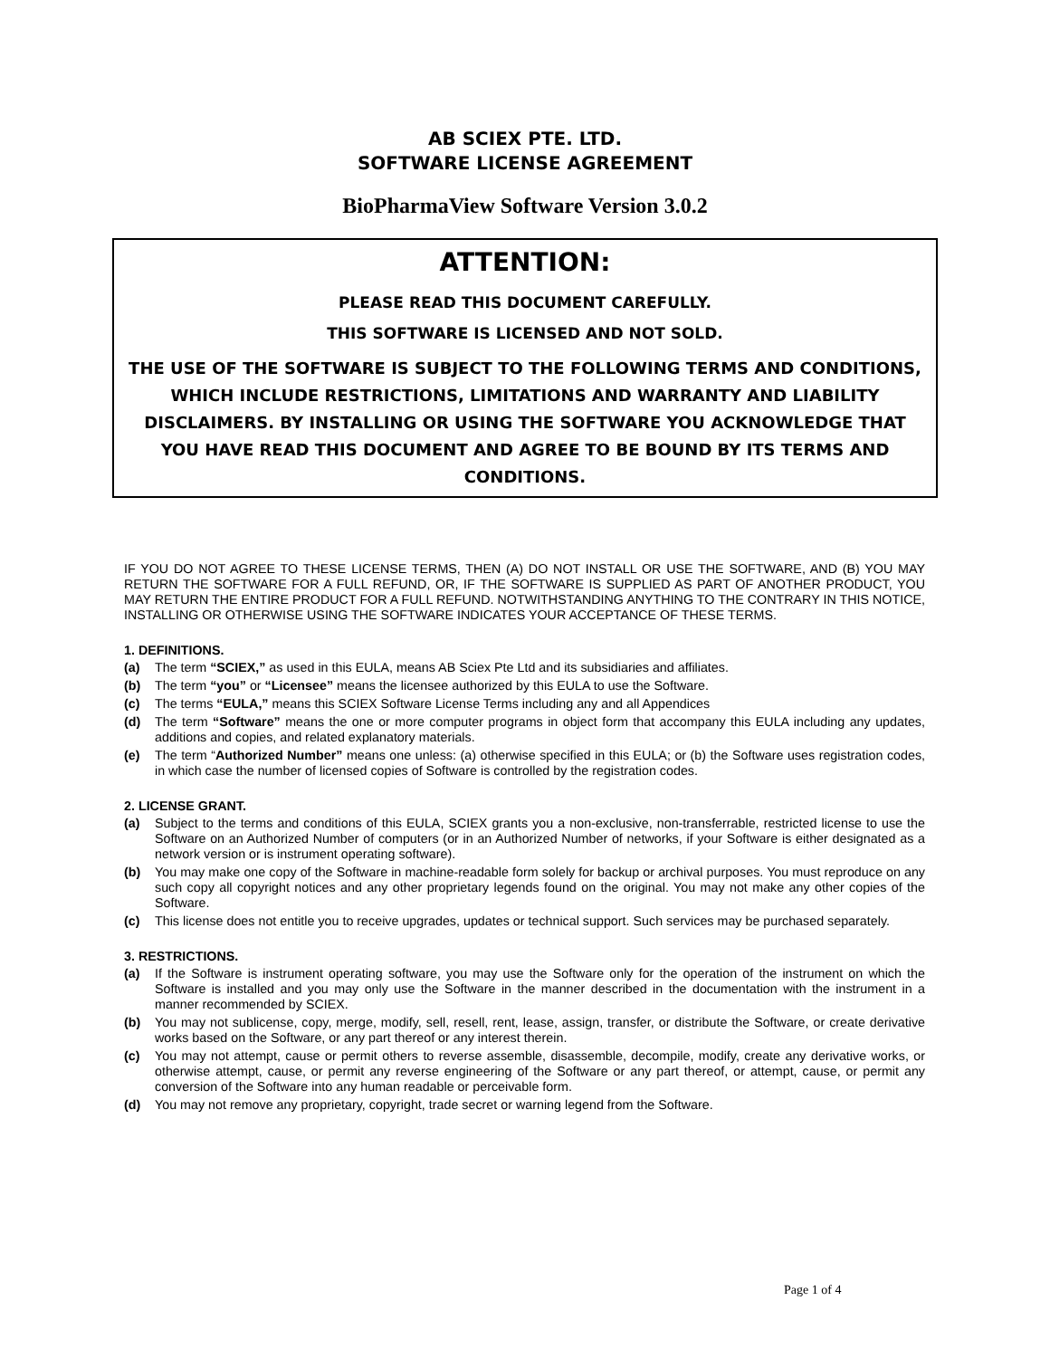AB SCIEX PTE. LTD.
SOFTWARE LICENSE AGREEMENT
BioPharmaView Software Version 3.0.2
ATTENTION:
PLEASE READ THIS DOCUMENT CAREFULLY.
THIS SOFTWARE IS LICENSED AND NOT SOLD.
THE USE OF THE SOFTWARE IS SUBJECT TO THE FOLLOWING TERMS AND CONDITIONS, WHICH INCLUDE RESTRICTIONS, LIMITATIONS AND WARRANTY AND LIABILITY DISCLAIMERS. BY INSTALLING OR USING THE SOFTWARE YOU ACKNOWLEDGE THAT YOU HAVE READ THIS DOCUMENT AND AGREE TO BE BOUND BY ITS TERMS AND CONDITIONS.
IF YOU DO NOT AGREE TO THESE LICENSE TERMS, THEN (A) DO NOT INSTALL OR USE THE SOFTWARE, AND (B) YOU MAY RETURN THE SOFTWARE FOR A FULL REFUND, OR, IF THE SOFTWARE IS SUPPLIED AS PART OF ANOTHER PRODUCT, YOU MAY RETURN THE ENTIRE PRODUCT FOR A FULL REFUND. NOTWITHSTANDING ANYTHING TO THE CONTRARY IN THIS NOTICE, INSTALLING OR OTHERWISE USING THE SOFTWARE INDICATES YOUR ACCEPTANCE OF THESE TERMS.
1. DEFINITIONS.
(a) The term “SCIEX,” as used in this EULA, means AB Sciex Pte Ltd and its subsidiaries and affiliates.
(b) The term “you” or “Licensee” means the licensee authorized by this EULA to use the Software.
(c) The terms “EULA,” means this SCIEX Software License Terms including any and all Appendices
(d) The term “Software” means the one or more computer programs in object form that accompany this EULA including any updates, additions and copies, and related explanatory materials.
(e) The term “Authorized Number” means one unless: (a) otherwise specified in this EULA; or (b) the Software uses registration codes, in which case the number of licensed copies of Software is controlled by the registration codes.
2. LICENSE GRANT.
(a) Subject to the terms and conditions of this EULA, SCIEX grants you a non-exclusive, non-transferrable, restricted license to use the Software on an Authorized Number of computers (or in an Authorized Number of networks, if your Software is either designated as a network version or is instrument operating software).
(b) You may make one copy of the Software in machine-readable form solely for backup or archival purposes. You must reproduce on any such copy all copyright notices and any other proprietary legends found on the original. You may not make any other copies of the Software.
(c) This license does not entitle you to receive upgrades, updates or technical support. Such services may be purchased separately.
3. RESTRICTIONS.
(a) If the Software is instrument operating software, you may use the Software only for the operation of the instrument on which the Software is installed and you may only use the Software in the manner described in the documentation with the instrument in a manner recommended by SCIEX.
(b) You may not sublicense, copy, merge, modify, sell, resell, rent, lease, assign, transfer, or distribute the Software, or create derivative works based on the Software, or any part thereof or any interest therein.
(c) You may not attempt, cause or permit others to reverse assemble, disassemble, decompile, modify, create any derivative works, or otherwise attempt, cause, or permit any reverse engineering of the Software or any part thereof, or attempt, cause, or permit any conversion of the Software into any human readable or perceivable form.
(d) You may not remove any proprietary, copyright, trade secret or warning legend from the Software.
Page 1 of 4